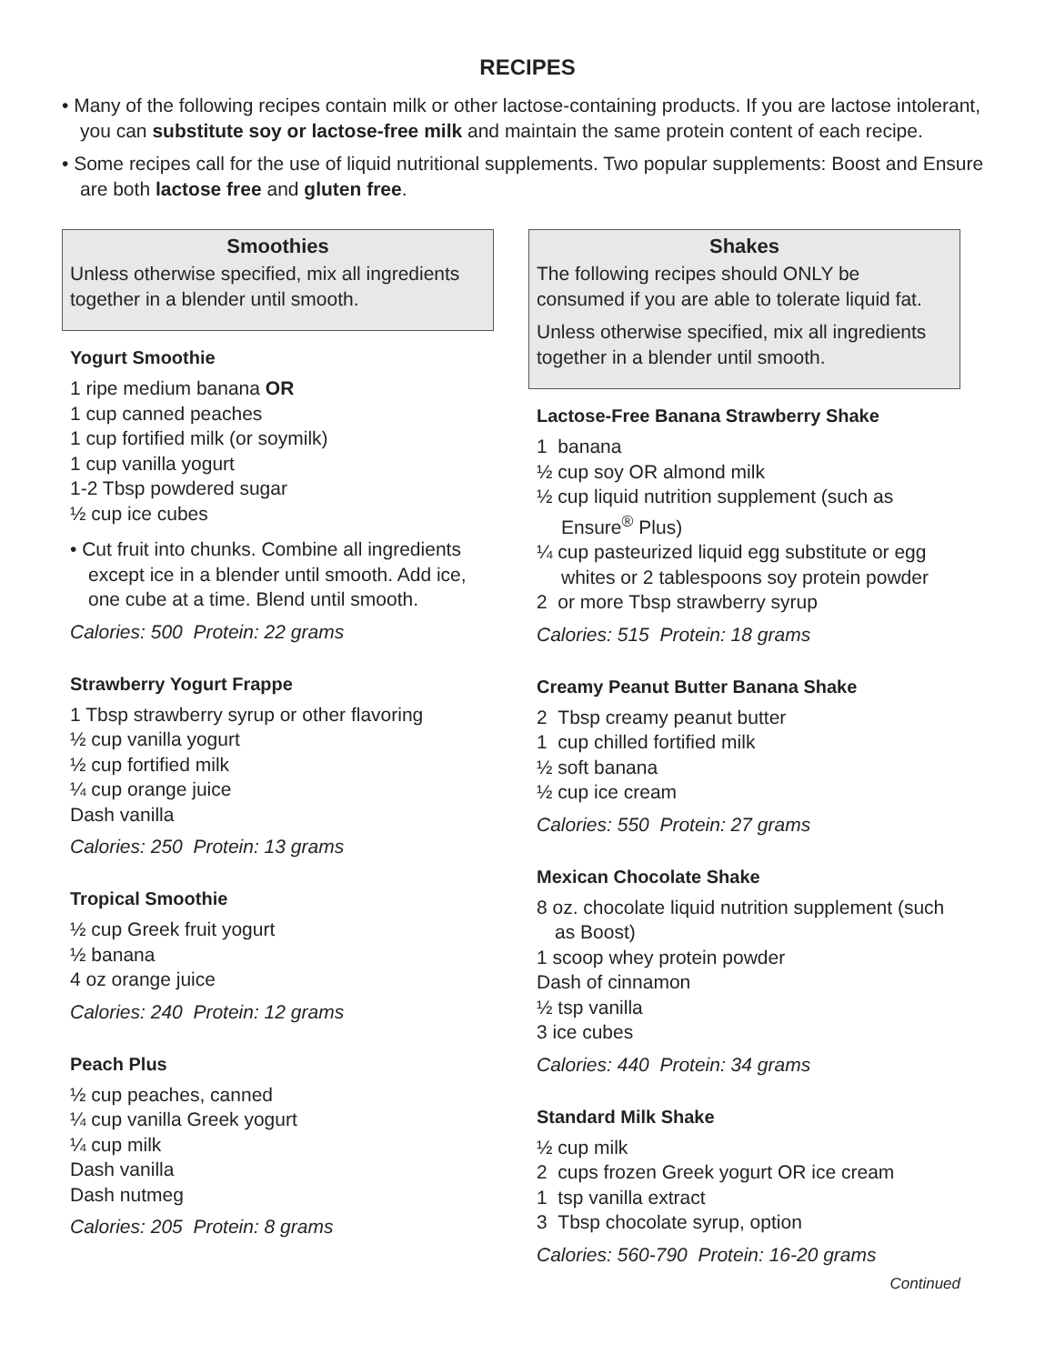RECIPES
• Many of the following recipes contain milk or other lactose-containing products. If you are lactose intolerant, you can substitute soy or lactose-free milk and maintain the same protein content of each recipe.
• Some recipes call for the use of liquid nutritional supplements. Two popular supplements: Boost and Ensure are both lactose free and gluten free.
Smoothies
Unless otherwise specified, mix all ingredients together in a blender until smooth.
Yogurt Smoothie
1 ripe medium banana OR
1 cup canned peaches
1 cup fortified milk (or soymilk)
1 cup vanilla yogurt
1-2 Tbsp powdered sugar
½ cup ice cubes
• Cut fruit into chunks. Combine all ingredients except ice in a blender until smooth. Add ice, one cube at a time. Blend until smooth.
Calories: 500 Protein: 22 grams
Strawberry Yogurt Frappe
1 Tbsp strawberry syrup or other flavoring
½ cup vanilla yogurt
½ cup fortified milk
¼ cup orange juice
Dash vanilla
Calories: 250 Protein: 13 grams
Tropical Smoothie
½ cup Greek fruit yogurt
½ banana
4 oz orange juice
Calories: 240 Protein: 12 grams
Peach Plus
½ cup peaches, canned
¼ cup vanilla Greek yogurt
¼ cup milk
Dash vanilla
Dash nutmeg
Calories: 205 Protein: 8 grams
Shakes
The following recipes should ONLY be consumed if you are able to tolerate liquid fat.
Unless otherwise specified, mix all ingredients together in a blender until smooth.
Lactose-Free Banana Strawberry Shake
1 banana
½ cup soy OR almond milk
½ cup liquid nutrition supplement (such as Ensure<sup>®</sup> Plus)
¼ cup pasteurized liquid egg substitute or egg whites or 2 tablespoons soy protein powder
2 or more Tbsp strawberry syrup
Calories: 515 Protein: 18 grams
Creamy Peanut Butter Banana Shake
2 Tbsp creamy peanut butter
1 cup chilled fortified milk
½ soft banana
½ cup ice cream
Calories: 550 Protein: 27 grams
Mexican Chocolate Shake
8 oz. chocolate liquid nutrition supplement (such as Boost)
1 scoop whey protein powder
Dash of cinnamon
½ tsp vanilla
3 ice cubes
Calories: 440 Protein: 34 grams
Standard Milk Shake
½ cup milk
2 cups frozen Greek yogurt OR ice cream
1 tsp vanilla extract
3 Tbsp chocolate syrup, option
Calories: 560-790 Protein: 16-20 grams
Continued